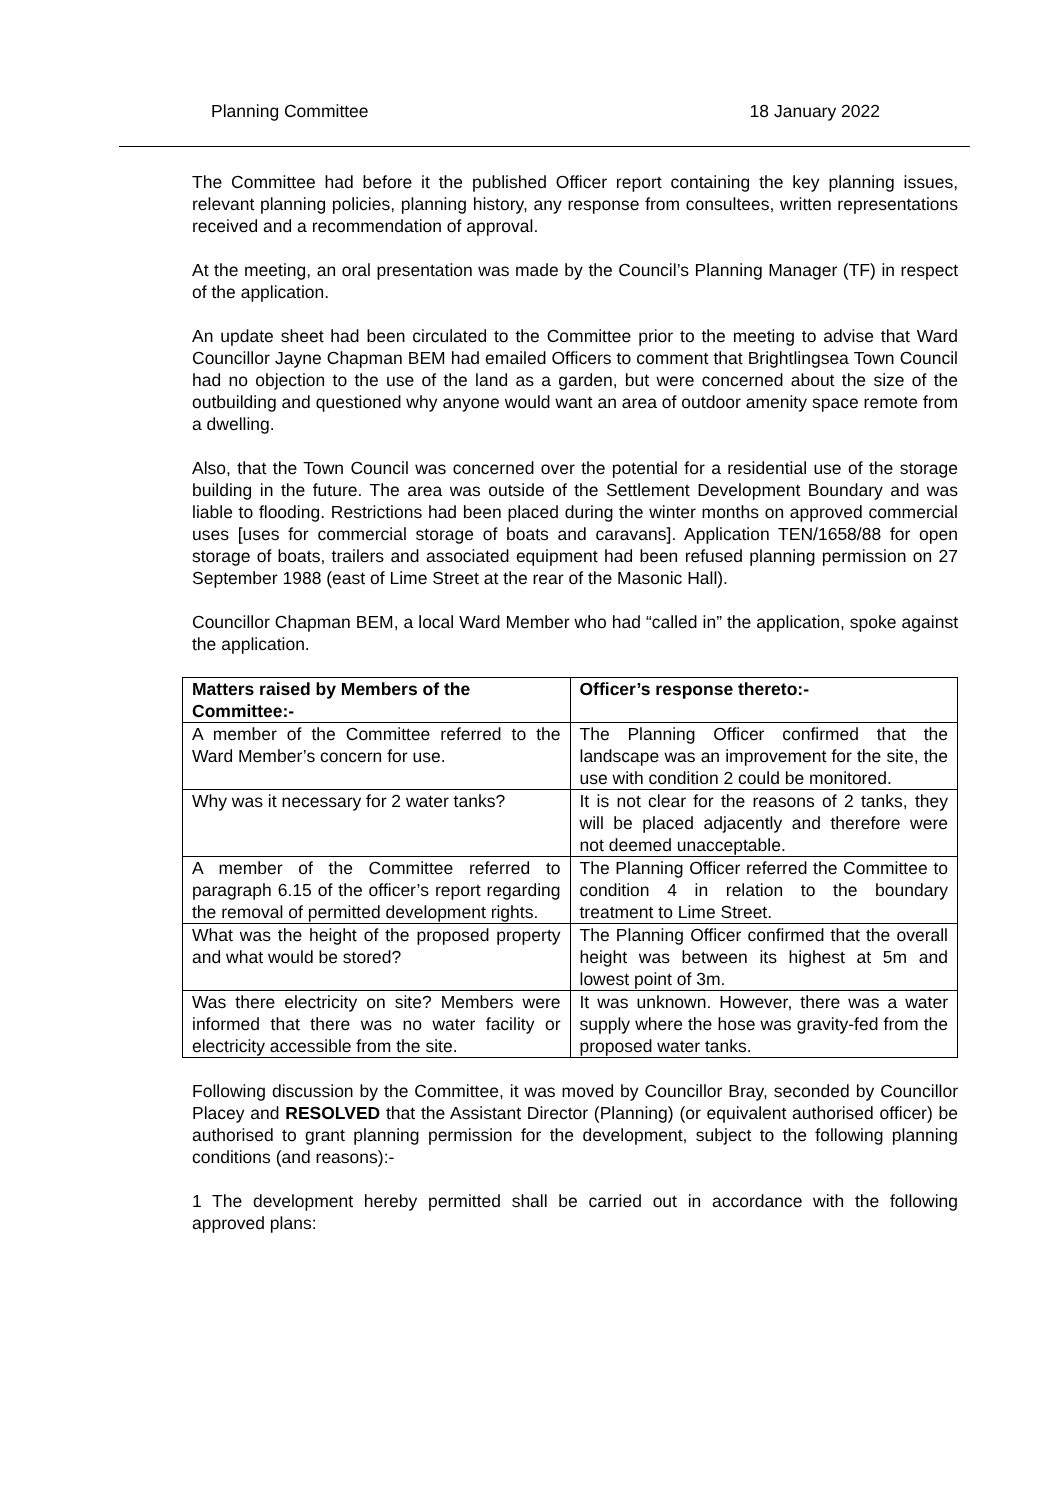Planning Committee 18 January 2022
The Committee had before it the published Officer report containing the key planning issues, relevant planning policies, planning history, any response from consultees, written representations received and a recommendation of approval.
At the meeting, an oral presentation was made by the Council’s Planning Manager (TF) in respect of the application.
An update sheet had been circulated to the Committee prior to the meeting to advise that Ward Councillor Jayne Chapman BEM had emailed Officers to comment that Brightlingsea Town Council had no objection to the use of the land as a garden, but were concerned about the size of the outbuilding and questioned why anyone would want an area of outdoor amenity space remote from a dwelling.
Also, that the Town Council was concerned over the potential for a residential use of the storage building in the future. The area was outside of the Settlement Development Boundary and was liable to flooding. Restrictions had been placed during the winter months on approved commercial uses [uses for commercial storage of boats and caravans]. Application TEN/1658/88 for open storage of boats, trailers and associated equipment had been refused planning permission on 27 September 1988 (east of Lime Street at the rear of the Masonic Hall).
Councillor Chapman BEM, a local Ward Member who had “called in” the application, spoke against the application.
| Matters raised by Members of the Committee:- | Officer’s response thereto:- |
| --- | --- |
| A member of the Committee referred to the Ward Member’s concern for use. | The Planning Officer confirmed that the landscape was an improvement for the site, the use with condition 2 could be monitored. |
| Why was it necessary for 2 water tanks? | It is not clear for the reasons of 2 tanks, they will be placed adjacently and therefore were not deemed unacceptable. |
| A member of the Committee referred to paragraph 6.15 of the officer’s report regarding the removal of permitted development rights. | The Planning Officer referred the Committee to condition 4 in relation to the boundary treatment to Lime Street. |
| What was the height of the proposed property and what would be stored? | The Planning Officer confirmed that the overall height was between its highest at 5m and lowest point of 3m. |
| Was there electricity on site? Members were informed that there was no water facility or electricity accessible from the site. | It was unknown. However, there was a water supply where the hose was gravity-fed from the proposed water tanks. |
Following discussion by the Committee, it was moved by Councillor Bray, seconded by Councillor Placey and RESOLVED that the Assistant Director (Planning) (or equivalent authorised officer) be authorised to grant planning permission for the development, subject to the following planning conditions (and reasons):-
1 The development hereby permitted shall be carried out in accordance with the following approved plans: